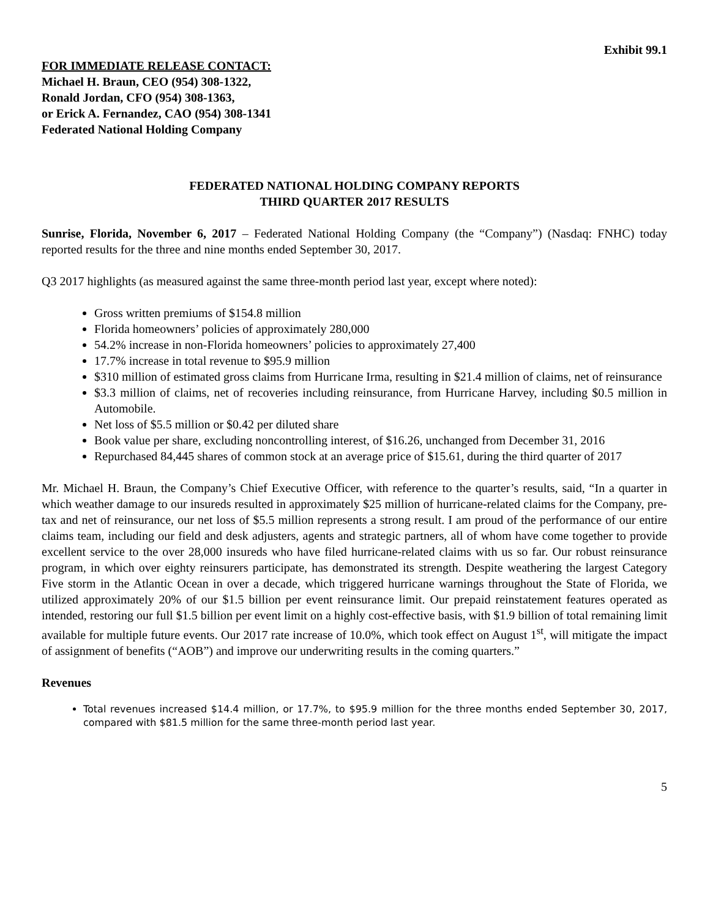Exhibit 99.1
FOR IMMEDIATE RELEASE CONTACT:
Michael H. Braun, CEO (954) 308-1322,
Ronald Jordan, CFO (954) 308-1363,
or Erick A. Fernandez, CAO (954) 308-1341
Federated National Holding Company
FEDERATED NATIONAL HOLDING COMPANY REPORTS
THIRD QUARTER 2017 RESULTS
Sunrise, Florida, November 6, 2017 – Federated National Holding Company (the “Company”) (Nasdaq: FNHC) today reported results for the three and nine months ended September 30, 2017.
Q3 2017 highlights (as measured against the same three-month period last year, except where noted):
Gross written premiums of $154.8 million
Florida homeowners’ policies of approximately 280,000
54.2% increase in non-Florida homeowners’ policies to approximately 27,400
17.7% increase in total revenue to $95.9 million
$310 million of estimated gross claims from Hurricane Irma, resulting in $21.4 million of claims, net of reinsurance
$3.3 million of claims, net of recoveries including reinsurance, from Hurricane Harvey, including $0.5 million in Automobile.
Net loss of $5.5 million or $0.42 per diluted share
Book value per share, excluding noncontrolling interest, of $16.26, unchanged from December 31, 2016
Repurchased 84,445 shares of common stock at an average price of $15.61, during the third quarter of 2017
Mr. Michael H. Braun, the Company’s Chief Executive Officer, with reference to the quarter’s results, said, “In a quarter in which weather damage to our insureds resulted in approximately $25 million of hurricane-related claims for the Company, pre-tax and net of reinsurance, our net loss of $5.5 million represents a strong result. I am proud of the performance of our entire claims team, including our field and desk adjusters, agents and strategic partners, all of whom have come together to provide excellent service to the over 28,000 insureds who have filed hurricane-related claims with us so far. Our robust reinsurance program, in which over eighty reinsurers participate, has demonstrated its strength. Despite weathering the largest Category Five storm in the Atlantic Ocean in over a decade, which triggered hurricane warnings throughout the State of Florida, we utilized approximately 20% of our $1.5 billion per event reinsurance limit. Our prepaid reinstatement features operated as intended, restoring our full $1.5 billion per event limit on a highly cost-effective basis, with $1.9 billion of total remaining limit available for multiple future events. Our 2017 rate increase of 10.0%, which took effect on August 1<sup>st</sup>, will mitigate the impact of assignment of benefits (“AOB”) and improve our underwriting results in the coming quarters.”
Revenues
Total revenues increased $14.4 million, or 17.7%, to $95.9 million for the three months ended September 30, 2017, compared with $81.5 million for the same three-month period last year.
5